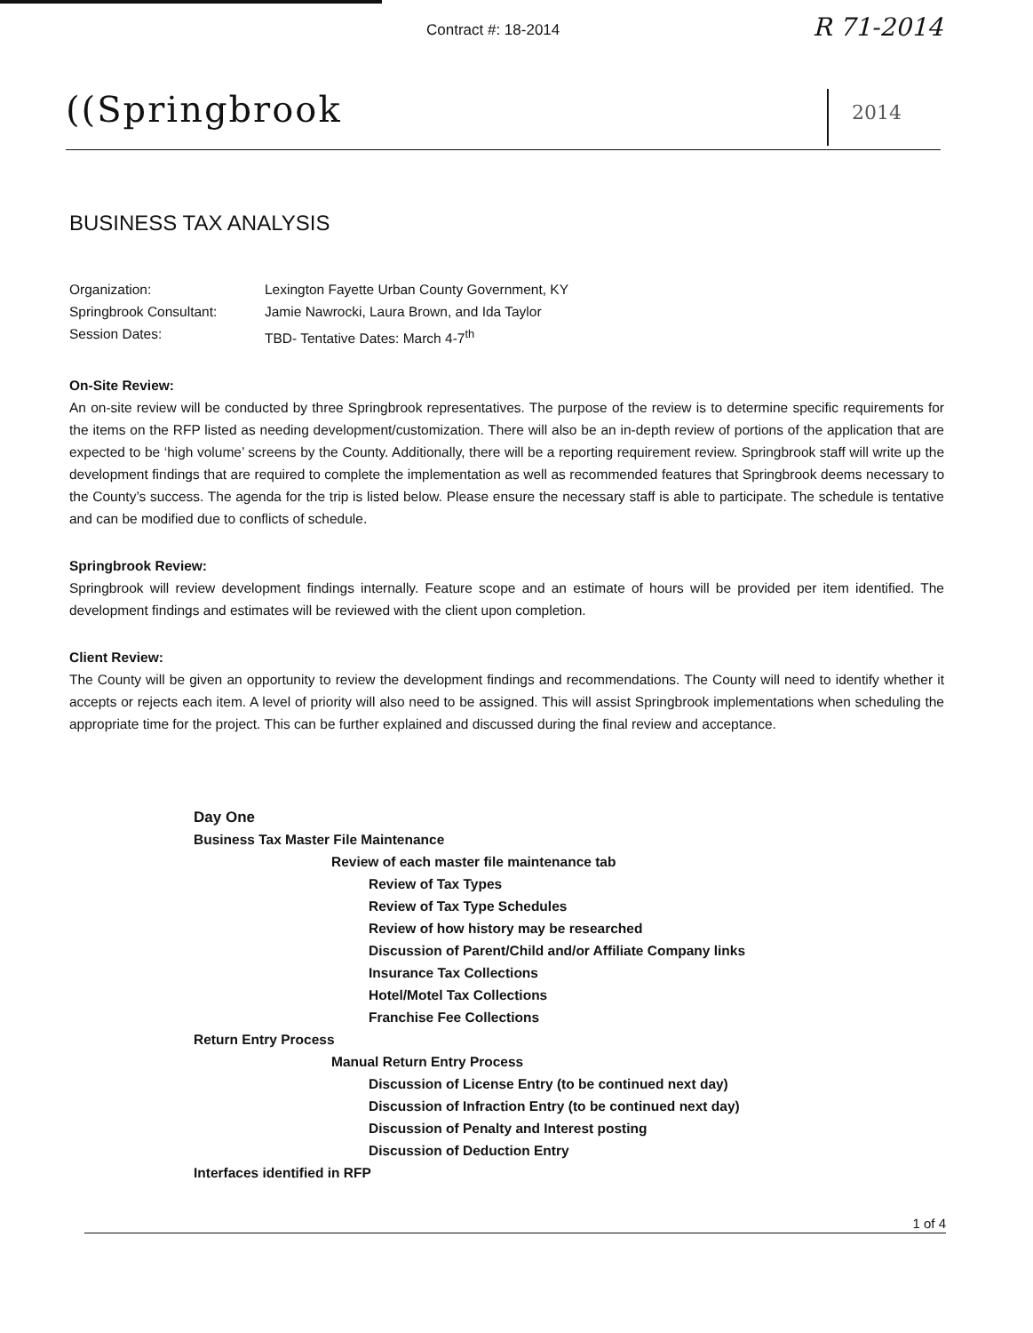Contract #: 18-2014 R 71-2014
((Springbrook 2014
BUSINESS TAX ANALYSIS
| Organization: | Lexington Fayette Urban County Government, KY |
| Springbrook Consultant: | Jamie Nawrocki, Laura Brown, and Ida Taylor |
| Session Dates: | TBD- Tentative Dates: March 4-7<sup>th</sup> |
On-Site Review:
An on-site review will be conducted by three Springbrook representatives. The purpose of the review is to determine specific requirements for the items on the RFP listed as needing development/customization. There will also be an in-depth review of portions of the application that are expected to be ‘high volume’ screens by the County. Additionally, there will be a reporting requirement review. Springbrook staff will write up the development findings that are required to complete the implementation as well as recommended features that Springbrook deems necessary to the County’s success. The agenda for the trip is listed below. Please ensure the necessary staff is able to participate. The schedule is tentative and can be modified due to conflicts of schedule.
Springbrook Review:
Springbrook will review development findings internally. Feature scope and an estimate of hours will be provided per item identified. The development findings and estimates will be reviewed with the client upon completion.
Client Review:
The County will be given an opportunity to review the development findings and recommendations. The County will need to identify whether it accepts or rejects each item. A level of priority will also need to be assigned. This will assist Springbrook implementations when scheduling the appropriate time for the project. This can be further explained and discussed during the final review and acceptance.
Day One
Business Tax Master File Maintenance
Review of each master file maintenance tab
Review of Tax Types
Review of Tax Type Schedules
Review of how history may be researched
Discussion of Parent/Child and/or Affiliate Company links
Insurance Tax Collections
Hotel/Motel Tax Collections
Franchise Fee Collections
Return Entry Process
Manual Return Entry Process
Discussion of License Entry (to be continued next day)
Discussion of Infraction Entry (to be continued next day)
Discussion of Penalty and Interest posting
Discussion of Deduction Entry
Interfaces identified in RFP
1 of 4